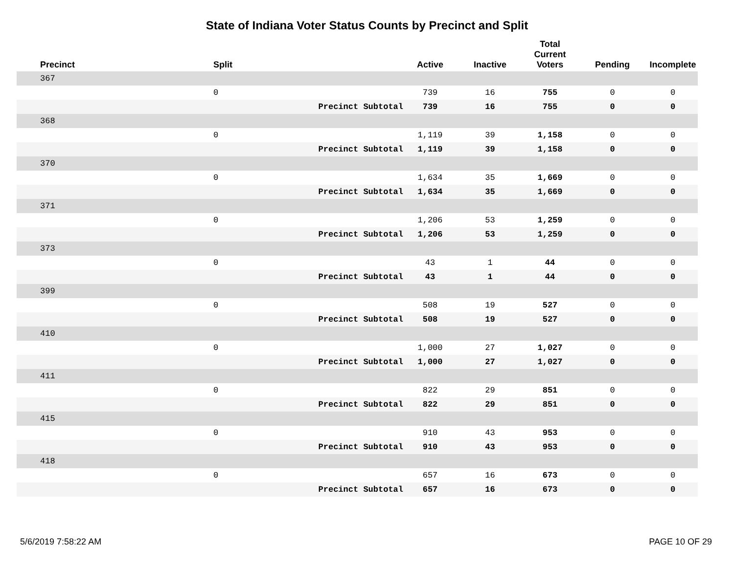State of Indiana Voter Status Counts by Precinct and Split
| Precinct | Split | | Active | Inactive | Total Current Voters | Pending | Incomplete |
| --- | --- | --- | --- | --- | --- | --- | --- |
| 367 | | | | | | | |
| | 0 | | 739 | 16 | 755 | 0 | 0 |
| | | Precinct Subtotal | 739 | 16 | 755 | 0 | 0 |
| 368 | | | | | | | |
| | 0 | | 1,119 | 39 | 1,158 | 0 | 0 |
| | | Precinct Subtotal | 1,119 | 39 | 1,158 | 0 | 0 |
| 370 | | | | | | | |
| | 0 | | 1,634 | 35 | 1,669 | 0 | 0 |
| | | Precinct Subtotal | 1,634 | 35 | 1,669 | 0 | 0 |
| 371 | | | | | | | |
| | 0 | | 1,206 | 53 | 1,259 | 0 | 0 |
| | | Precinct Subtotal | 1,206 | 53 | 1,259 | 0 | 0 |
| 373 | | | | | | | |
| | 0 | | 43 | 1 | 44 | 0 | 0 |
| | | Precinct Subtotal | 43 | 1 | 44 | 0 | 0 |
| 399 | | | | | | | |
| | 0 | | 508 | 19 | 527 | 0 | 0 |
| | | Precinct Subtotal | 508 | 19 | 527 | 0 | 0 |
| 410 | | | | | | | |
| | 0 | | 1,000 | 27 | 1,027 | 0 | 0 |
| | | Precinct Subtotal | 1,000 | 27 | 1,027 | 0 | 0 |
| 411 | | | | | | | |
| | 0 | | 822 | 29 | 851 | 0 | 0 |
| | | Precinct Subtotal | 822 | 29 | 851 | 0 | 0 |
| 415 | | | | | | | |
| | 0 | | 910 | 43 | 953 | 0 | 0 |
| | | Precinct Subtotal | 910 | 43 | 953 | 0 | 0 |
| 418 | | | | | | | |
| | 0 | | 657 | 16 | 673 | 0 | 0 |
| | | Precinct Subtotal | 657 | 16 | 673 | 0 | 0 |
5/6/2019 7:58:22 AM PAGE 10 OF 29